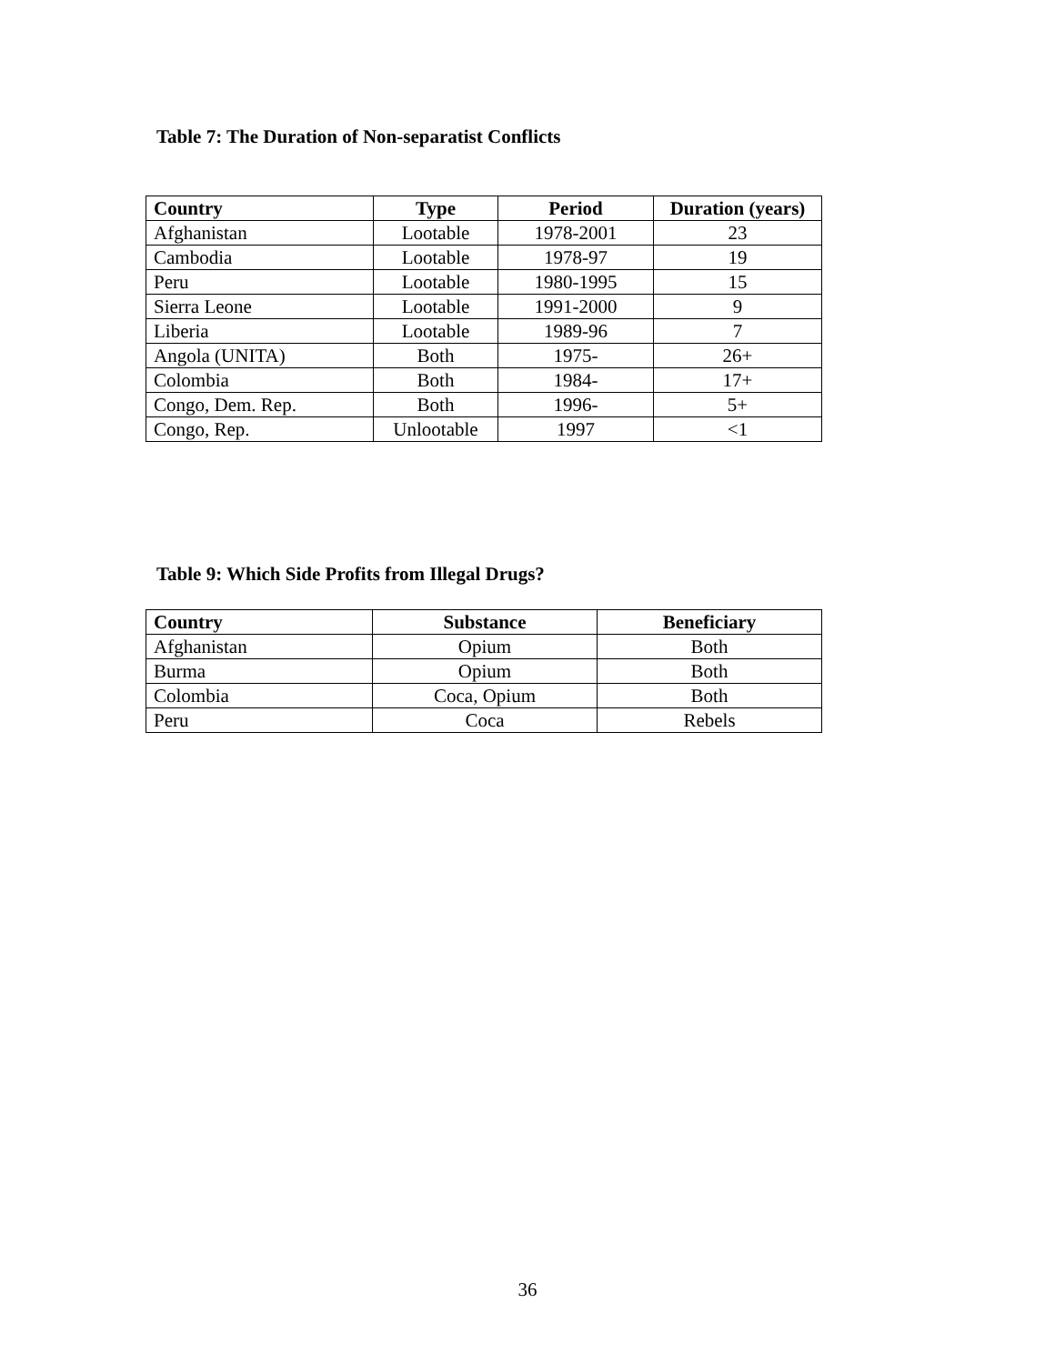Table 7: The Duration of Non-separatist Conflicts
| Country | Type | Period | Duration (years) |
| --- | --- | --- | --- |
| Afghanistan | Lootable | 1978-2001 | 23 |
| Cambodia | Lootable | 1978-97 | 19 |
| Peru | Lootable | 1980-1995 | 15 |
| Sierra Leone | Lootable | 1991-2000 | 9 |
| Liberia | Lootable | 1989-96 | 7 |
| Angola (UNITA) | Both | 1975- | 26+ |
| Colombia | Both | 1984- | 17+ |
| Congo, Dem. Rep. | Both | 1996- | 5+ |
| Congo, Rep. | Unlootable | 1997 | <1 |
Table 9: Which Side Profits from Illegal Drugs?
| Country | Substance | Beneficiary |
| --- | --- | --- |
| Afghanistan | Opium | Both |
| Burma | Opium | Both |
| Colombia | Coca, Opium | Both |
| Peru | Coca | Rebels |
36